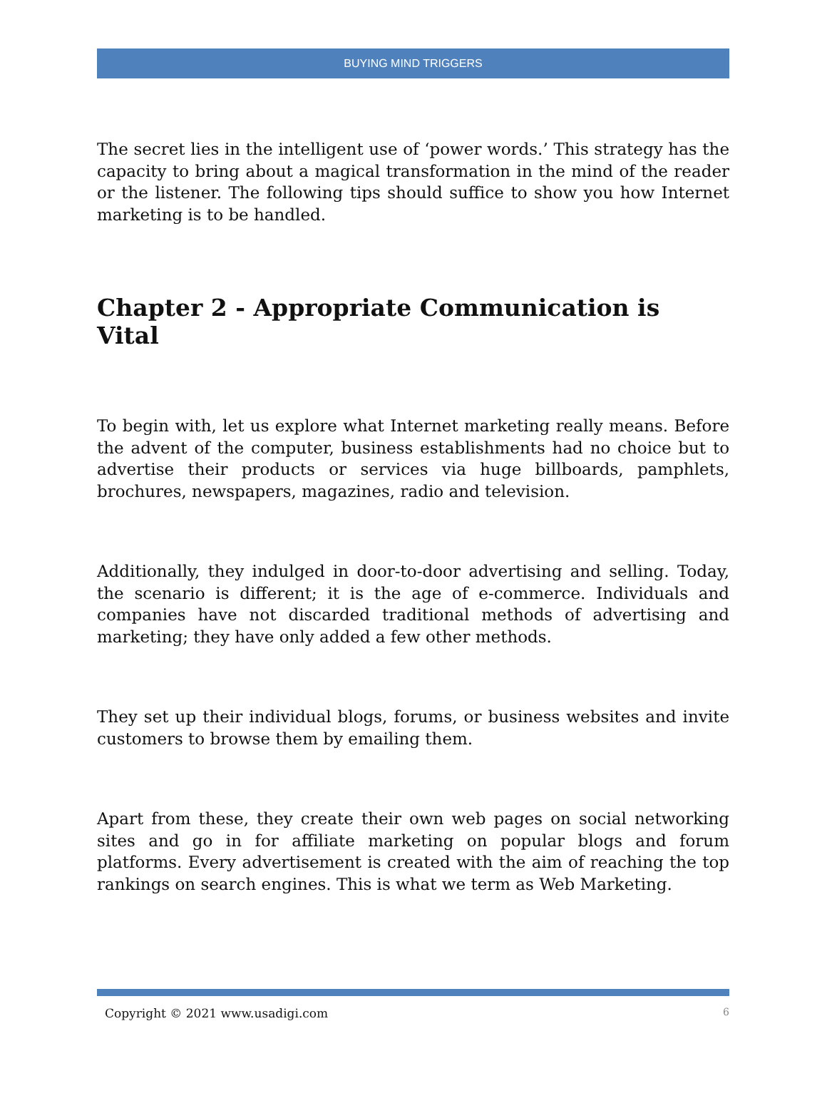BUYING MIND TRIGGERS
The secret lies in the intelligent use of ‘power words.’ This strategy has the capacity to bring about a magical transformation in the mind of the reader or the listener. The following tips should suffice to show you how Internet marketing is to be handled.
Chapter 2 - Appropriate Communication is Vital
To begin with, let us explore what Internet marketing really means. Before the advent of the computer, business establishments had no choice but to advertise their products or services via huge billboards, pamphlets, brochures, newspapers, magazines, radio and television.
Additionally, they indulged in door-to-door advertising and selling. Today, the scenario is different; it is the age of e-commerce. Individuals and companies have not discarded traditional methods of advertising and marketing; they have only added a few other methods.
They set up their individual blogs, forums, or business websites and invite customers to browse them by emailing them.
Apart from these, they create their own web pages on social networking sites and go in for affiliate marketing on popular blogs and forum platforms. Every advertisement is created with the aim of reaching the top rankings on search engines. This is what we term as Web Marketing.
Copyright © 2021 www.usadigi.com 6